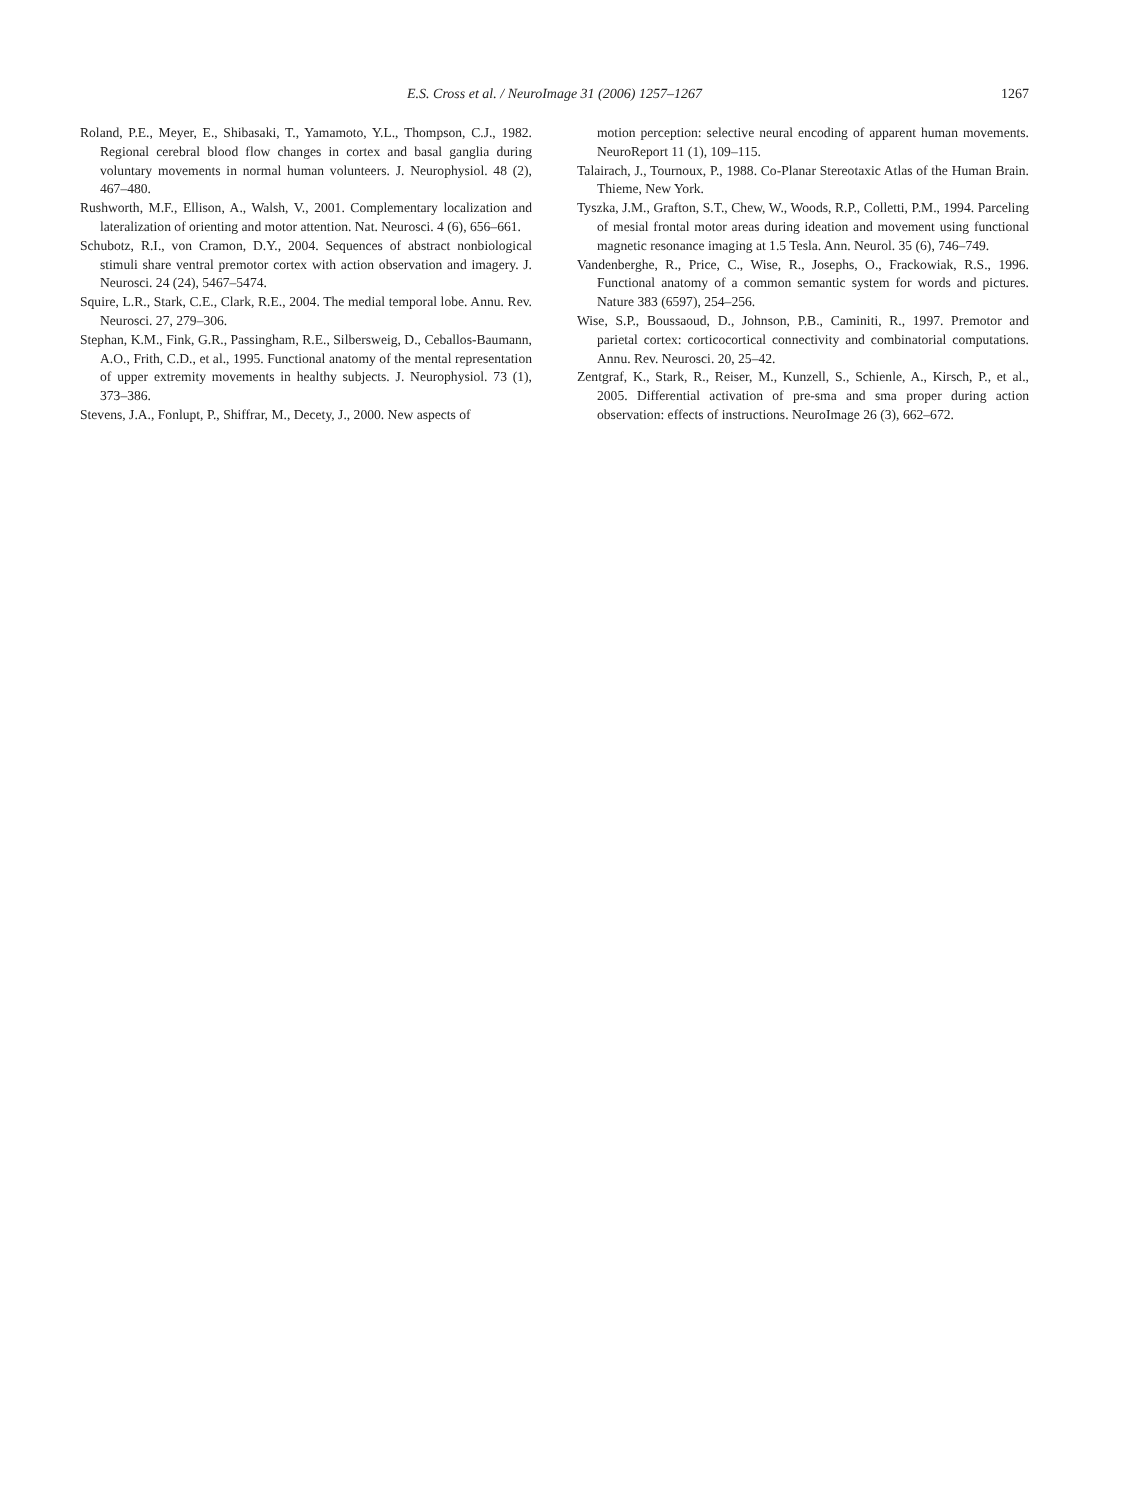E.S. Cross et al. / NeuroImage 31 (2006) 1257–1267
1267
Roland, P.E., Meyer, E., Shibasaki, T., Yamamoto, Y.L., Thompson, C.J., 1982. Regional cerebral blood flow changes in cortex and basal ganglia during voluntary movements in normal human volunteers. J. Neurophysiol. 48 (2), 467–480.
Rushworth, M.F., Ellison, A., Walsh, V., 2001. Complementary localization and lateralization of orienting and motor attention. Nat. Neurosci. 4 (6), 656–661.
Schubotz, R.I., von Cramon, D.Y., 2004. Sequences of abstract nonbiological stimuli share ventral premotor cortex with action observation and imagery. J. Neurosci. 24 (24), 5467–5474.
Squire, L.R., Stark, C.E., Clark, R.E., 2004. The medial temporal lobe. Annu. Rev. Neurosci. 27, 279–306.
Stephan, K.M., Fink, G.R., Passingham, R.E., Silbersweig, D., Ceballos-Baumann, A.O., Frith, C.D., et al., 1995. Functional anatomy of the mental representation of upper extremity movements in healthy subjects. J. Neurophysiol. 73 (1), 373–386.
Stevens, J.A., Fonlupt, P., Shiffrar, M., Decety, J., 2000. New aspects of
motion perception: selective neural encoding of apparent human movements. NeuroReport 11 (1), 109–115.
Talairach, J., Tournoux, P., 1988. Co-Planar Stereotaxic Atlas of the Human Brain. Thieme, New York.
Tyszka, J.M., Grafton, S.T., Chew, W., Woods, R.P., Colletti, P.M., 1994. Parceling of mesial frontal motor areas during ideation and movement using functional magnetic resonance imaging at 1.5 Tesla. Ann. Neurol. 35 (6), 746–749.
Vandenberghe, R., Price, C., Wise, R., Josephs, O., Frackowiak, R.S., 1996. Functional anatomy of a common semantic system for words and pictures. Nature 383 (6597), 254–256.
Wise, S.P., Boussaoud, D., Johnson, P.B., Caminiti, R., 1997. Premotor and parietal cortex: corticocortical connectivity and combinatorial computations. Annu. Rev. Neurosci. 20, 25–42.
Zentgraf, K., Stark, R., Reiser, M., Kunzell, S., Schienle, A., Kirsch, P., et al., 2005. Differential activation of pre-sma and sma proper during action observation: effects of instructions. NeuroImage 26 (3), 662–672.